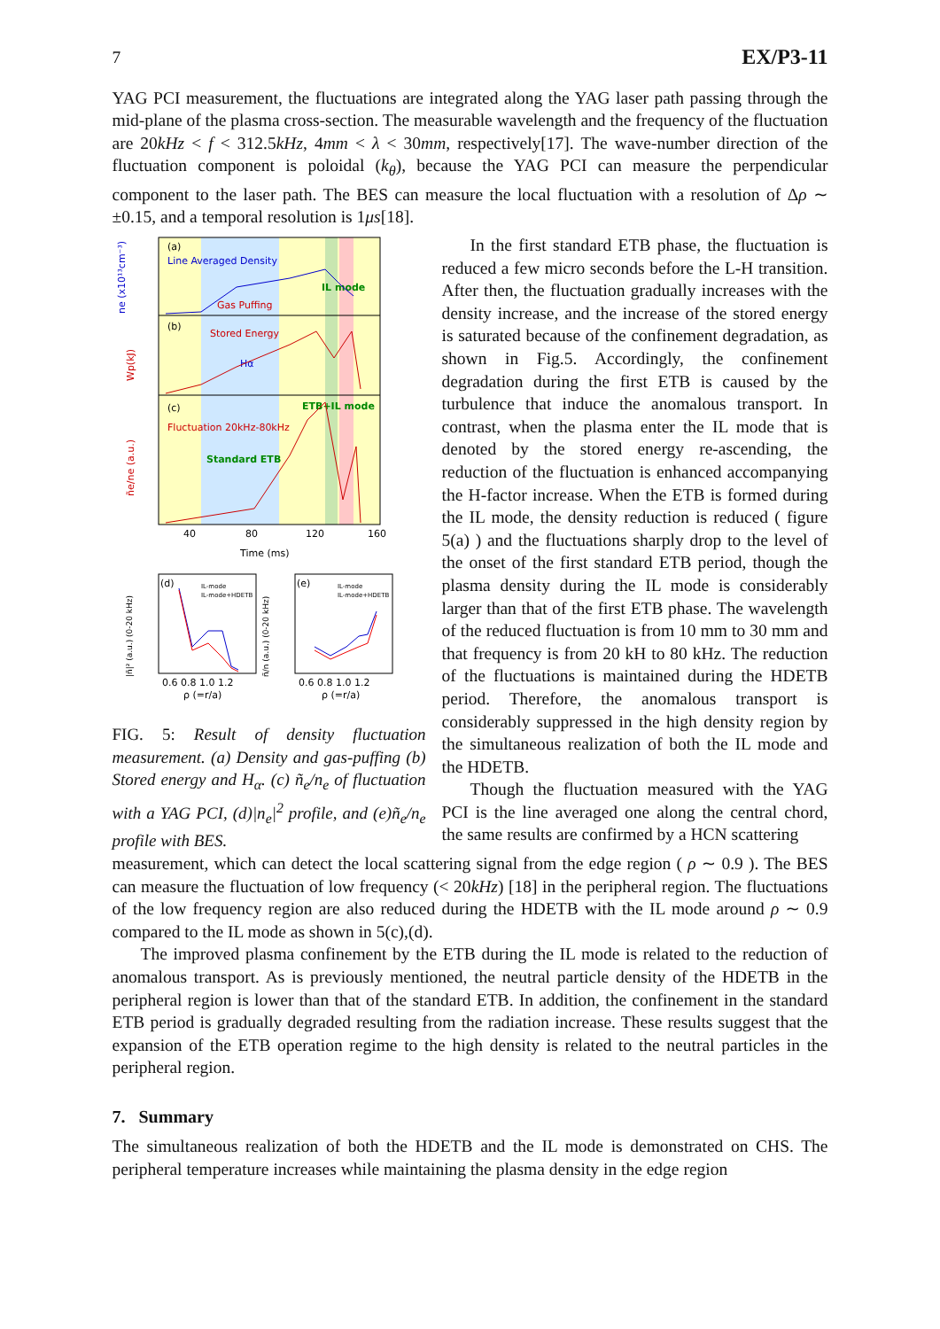7 EX/P3-11
YAG PCI measurement, the fluctuations are integrated along the YAG laser path passing through the mid-plane of the plasma cross-section. The measurable wavelength and the frequency of the fluctuation are 20kHz < f < 312.5kHz, 4mm < λ < 30mm, respectively[17]. The wave-number direction of the fluctuation component is poloidal (k<sub>θ</sub>), because the YAG PCI can measure the perpendicular component to the laser path. The BES can measure the local fluctuation with a resolution of Δρ ∼ ±0.15, and a temporal resolution is 1μs[18].
(a)
Line Averaged Density
Gas Puffing
IL mode
(b)
Stored Energy
Hα
(c)
Fluctuation 20kHz-80kHz
Standard ETB
ETB+IL mode
40
80
120
160
Time (ms)
ne (x10¹³cm⁻³)
Wp(kJ)
ñe/ne (a.u.)
(d)
(e)
IL-mode
IL-mode+HDETB
IL-mode
IL-mode+HDETB
0.6 0.8 1.0 1.2
0.6 0.8 1.0 1.2
ρ (=r/a)
ρ (=r/a)
|ñ|² (a.u.) (0-20 kHz)
ñ/n (a.u.) (0-20 kHz)
FIG. 5: Result of density fluctuation measurement. (a) Density and gas-puffing (b) Stored energy and H<sub>α</sub>. (c) ñ<sub>e</sub>/n<sub>e</sub> of fluctuation with a YAG PCI, (d)|n<sub>e</sub>|<sup>2</sup> profile, and (e)ñ<sub>e</sub>/n<sub>e</sub> profile with BES.
In the first standard ETB phase, the fluctuation is reduced a few micro seconds before the L-H transition. After then, the fluctuation gradually increases with the density increase, and the increase of the stored energy is saturated because of the confinement degradation, as shown in Fig.5. Accordingly, the confinement degradation during the first ETB is caused by the turbulence that induce the anomalous transport. In contrast, when the plasma enter the IL mode that is denoted by the stored energy re-ascending, the reduction of the fluctuation is enhanced accompanying the H-factor increase. When the ETB is formed during the IL mode, the density reduction is reduced ( figure 5(a) ) and the fluctuations sharply drop to the level of the onset of the first standard ETB period, though the plasma density during the IL mode is considerably larger than that of the first ETB phase. The wavelength of the reduced fluctuation is from 10 mm to 30 mm and that frequency is from 20 kH to 80 kHz. The reduction of the fluctuations is maintained during the HDETB period. Therefore, the anomalous transport is considerably suppressed in the high density region by the simultaneous realization of both the IL mode and the HDETB.
Though the fluctuation measured with the YAG PCI is the line averaged one along the central chord, the same results are confirmed by a HCN scattering
measurement, which can detect the local scattering signal from the edge region ( ρ ∼ 0.9 ). The BES can measure the fluctuation of low frequency (< 20kHz) [18] in the peripheral region. The fluctuations of the low frequency region are also reduced during the HDETB with the IL mode around ρ ∼ 0.9 compared to the IL mode as shown in 5(c),(d).
The improved plasma confinement by the ETB during the IL mode is related to the reduction of anomalous transport. As is previously mentioned, the neutral particle density of the HDETB in the peripheral region is lower than that of the standard ETB. In addition, the confinement in the standard ETB period is gradually degraded resulting from the radiation increase. These results suggest that the expansion of the ETB operation regime to the high density is related to the neutral particles in the peripheral region.
7. Summary
The simultaneous realization of both the HDETB and the IL mode is demonstrated on CHS. The peripheral temperature increases while maintaining the plasma density in the edge region